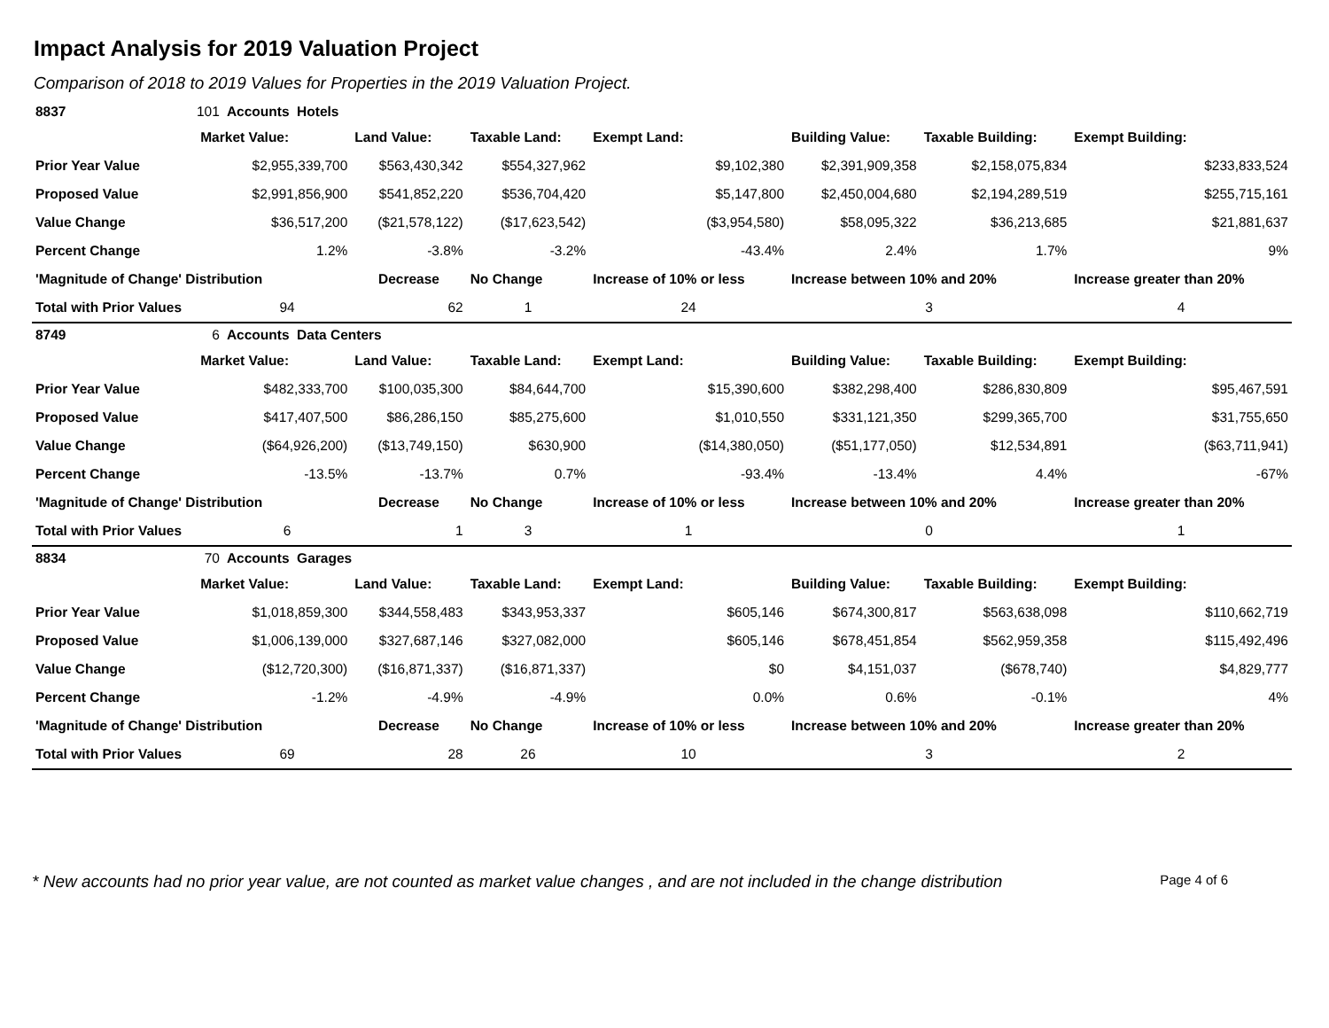Impact Analysis for 2019 Valuation Project
Comparison of 2018 to 2019 Values for Properties in the 2019 Valuation Project.
| 8837 | 101 | Accounts Hotels | | | | | | |
| | Market Value: | | Land Value: | Taxable Land: | Exempt Land: | Building Value: | Taxable Building: | Exempt Building: |
| Prior Year Value | | $2,955,339,700 | $563,430,342 | $554,327,962 | $9,102,380 | $2,391,909,358 | $2,158,075,834 | $233,833,524 |
| Proposed Value | | $2,991,856,900 | $541,852,220 | $536,704,420 | $5,147,800 | $2,450,004,680 | $2,194,289,519 | $255,715,161 |
| Value Change | | $36,517,200 | ($21,578,122) | ($17,623,542) | ($3,954,580) | $58,095,322 | $36,213,685 | $21,881,637 |
| Percent Change | | 1.2% | -3.8% | -3.2% | -43.4% | 2.4% | 1.7% | 9% |
| 'Magnitude of Change' Distribution | | | Decrease | No Change | Increase of 10% or less | Increase between 10% and 20% | | Increase greater than 20% |
| Total with Prior Values | | 94 | 62 | 1 | 24 | 3 | | 4 |
| 8749 | 6 | Accounts Data Centers | | | | | | |
| | Market Value: | | Land Value: | Taxable Land: | Exempt Land: | Building Value: | Taxable Building: | Exempt Building: |
| Prior Year Value | | $482,333,700 | $100,035,300 | $84,644,700 | $15,390,600 | $382,298,400 | $286,830,809 | $95,467,591 |
| Proposed Value | | $417,407,500 | $86,286,150 | $85,275,600 | $1,010,550 | $331,121,350 | $299,365,700 | $31,755,650 |
| Value Change | | ($64,926,200) | ($13,749,150) | $630,900 | ($14,380,050) | ($51,177,050) | $12,534,891 | ($63,711,941) |
| Percent Change | | -13.5% | -13.7% | 0.7% | -93.4% | -13.4% | 4.4% | -67% |
| 'Magnitude of Change' Distribution | | | Decrease | No Change | Increase of 10% or less | Increase between 10% and 20% | | Increase greater than 20% |
| Total with Prior Values | | 6 | 1 | 3 | 1 | 0 | | 1 |
| 8834 | 70 | Accounts Garages | | | | | | |
| | Market Value: | | Land Value: | Taxable Land: | Exempt Land: | Building Value: | Taxable Building: | Exempt Building: |
| Prior Year Value | | $1,018,859,300 | $344,558,483 | $343,953,337 | $605,146 | $674,300,817 | $563,638,098 | $110,662,719 |
| Proposed Value | | $1,006,139,000 | $327,687,146 | $327,082,000 | $605,146 | $678,451,854 | $562,959,358 | $115,492,496 |
| Value Change | | ($12,720,300) | ($16,871,337) | ($16,871,337) | $0 | $4,151,037 | ($678,740) | $4,829,777 |
| Percent Change | | -1.2% | -4.9% | -4.9% | 0.0% | 0.6% | -0.1% | 4% |
| 'Magnitude of Change' Distribution | | | Decrease | No Change | Increase of 10% or less | Increase between 10% and 20% | | Increase greater than 20% |
| Total with Prior Values | | 69 | 28 | 26 | 10 | 3 | | 2 |
* New accounts had no prior year value, are not counted as market value changes , and are not included in the change distribution Page 4 of 6